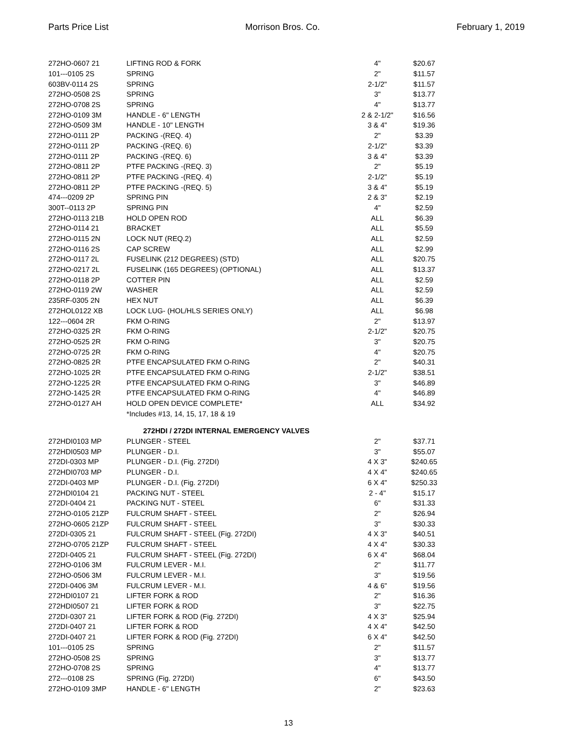Parts Price List Morrison Bros. Co. February 1, 2019
| 272HO-0607 21 | LIFTING ROD & FORK | 4" | $20.67 |
| 101---0105 2S | SPRING | 2" | $11.57 |
| 603BV-0114 2S | SPRING | 2-1/2" | $11.57 |
| 272HO-0508 2S | SPRING | 3" | $13.77 |
| 272HO-0708 2S | SPRING | 4" | $13.77 |
| 272HO-0109 3M | HANDLE - 6" LENGTH | 2 & 2-1/2" | $16.56 |
| 272HO-0509 3M | HANDLE - 10" LENGTH | 3 & 4" | $19.36 |
| 272HO-0111 2P | PACKING -(REQ. 4) | 2" | $3.39 |
| 272HO-0111 2P | PACKING -(REQ. 6) | 2-1/2" | $3.39 |
| 272HO-0111 2P | PACKING -(REQ. 6) | 3 & 4" | $3.39 |
| 272HO-0811 2P | PTFE PACKING -(REQ. 3) | 2" | $5.19 |
| 272HO-0811 2P | PTFE PACKING -(REQ. 4) | 2-1/2" | $5.19 |
| 272HO-0811 2P | PTFE PACKING -(REQ. 5) | 3 & 4" | $5.19 |
| 474---0209 2P | SPRING PIN | 2 & 3" | $2.19 |
| 300T--0113 2P | SPRING PIN | 4" | $2.59 |
| 272HO-0113 21B | HOLD OPEN ROD | ALL | $6.39 |
| 272HO-0114 21 | BRACKET | ALL | $5.59 |
| 272HO-0115 2N | LOCK NUT (REQ.2) | ALL | $2.59 |
| 272HO-0116 2S | CAP SCREW | ALL | $2.99 |
| 272HO-0117 2L | FUSELINK (212 DEGREES) (STD) | ALL | $20.75 |
| 272HO-0217 2L | FUSELINK (165 DEGREES) (OPTIONAL) | ALL | $13.37 |
| 272HO-0118 2P | COTTER PIN | ALL | $2.59 |
| 272HO-0119 2W | WASHER | ALL | $2.59 |
| 235RF-0305 2N | HEX NUT | ALL | $6.39 |
| 272HOL0122 XB | LOCK LUG- (HOL/HLS SERIES ONLY) | ALL | $6.98 |
| 122---0604 2R | FKM O-RING | 2" | $13.97 |
| 272HO-0325 2R | FKM O-RING | 2-1/2" | $20.75 |
| 272HO-0525 2R | FKM O-RING | 3" | $20.75 |
| 272HO-0725 2R | FKM O-RING | 4" | $20.75 |
| 272HO-0825 2R | PTFE ENCAPSULATED FKM O-RING | 2" | $40.31 |
| 272HO-1025 2R | PTFE ENCAPSULATED FKM O-RING | 2-1/2" | $38.51 |
| 272HO-1225 2R | PTFE ENCAPSULATED FKM O-RING | 3" | $46.89 |
| 272HO-1425 2R | PTFE ENCAPSULATED FKM O-RING | 4" | $46.89 |
| 272HO-0127 AH | HOLD OPEN DEVICE COMPLETE* | ALL | $34.92 |
| | *Includes #13, 14, 15, 17, 18 & 19 | | |
| 272HDI / 272DI INTERNAL EMERGENCY VALVES | | | |
| 272HDI0103 MP | PLUNGER - STEEL | 2" | $37.71 |
| 272HDI0503 MP | PLUNGER - D.I. | 3" | $55.07 |
| 272DI-0303 MP | PLUNGER - D.I. (Fig. 272DI) | 4 X 3" | $240.65 |
| 272HDI0703 MP | PLUNGER - D.I. | 4 X 4" | $240.65 |
| 272DI-0403 MP | PLUNGER - D.I. (Fig. 272DI) | 6 X 4" | $250.33 |
| 272HDI0104 21 | PACKING NUT - STEEL | 2 - 4" | $15.17 |
| 272DI-0404 21 | PACKING NUT - STEEL | 6" | $31.33 |
| 272HO-0105 21ZP | FULCRUM SHAFT - STEEL | 2" | $26.94 |
| 272HO-0605 21ZP | FULCRUM SHAFT - STEEL | 3" | $30.33 |
| 272DI-0305 21 | FULCRUM SHAFT - STEEL (Fig. 272DI) | 4 X 3" | $40.51 |
| 272HO-0705 21ZP | FULCRUM SHAFT - STEEL | 4 X 4" | $30.33 |
| 272DI-0405 21 | FULCRUM SHAFT - STEEL (Fig. 272DI) | 6 X 4" | $68.04 |
| 272HO-0106 3M | FULCRUM LEVER - M.I. | 2" | $11.77 |
| 272HO-0506 3M | FULCRUM LEVER - M.I. | 3" | $19.56 |
| 272DI-0406 3M | FULCRUM LEVER - M.I. | 4 & 6" | $19.56 |
| 272HDI0107 21 | LIFTER FORK & ROD | 2" | $16.36 |
| 272HDI0507 21 | LIFTER FORK & ROD | 3" | $22.75 |
| 272DI-0307 21 | LIFTER FORK & ROD (Fig. 272DI) | 4 X 3" | $25.94 |
| 272DI-0407 21 | LIFTER FORK & ROD | 4 X 4" | $42.50 |
| 272DI-0407 21 | LIFTER FORK & ROD (Fig. 272DI) | 6 X 4" | $42.50 |
| 101---0105 2S | SPRING | 2" | $11.57 |
| 272HO-0508 2S | SPRING | 3" | $13.77 |
| 272HO-0708 2S | SPRING | 4" | $13.77 |
| 272---0108 2S | SPRING (Fig. 272DI) | 6" | $43.50 |
| 272HO-0109 3MP | HANDLE - 6" LENGTH | 2" | $23.63 |
13